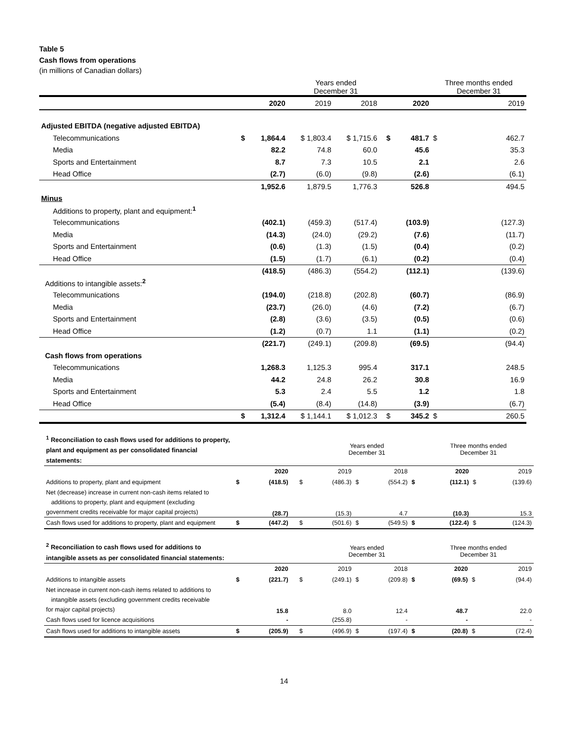Table 5
Cash flows from operations
(in millions of Canadian dollars)
| | | | Years ended December 31 | | | | | Three months ended December 31 | |
| | | 2020 | 2019 | 2018 | | | 2020 | | 2019 |
| Adjusted EBITDA (negative adjusted EBITDA) | | | | | | | | | |
| Telecommunications | $ | 1,864.4 | $ 1,803.4 | $ 1,715.6 | | $ | 481.7 | $ | 462.7 |
| Media | | 82.2 | 74.8 | 60.0 | | | 45.6 | | 35.3 |
| Sports and Entertainment | | 8.7 | 7.3 | 10.5 | | | 2.1 | | 2.6 |
| Head Office | | (2.7) | (6.0) | (9.8) | | | (2.6) | | (6.1) |
| | | 1,952.6 | 1,879.5 | 1,776.3 | | | 526.8 | | 494.5 |
| Minus | | | | | | | | | |
| Additions to property, plant and equipment:<sup>1</sup> | | | | | | | | | |
| Telecommunications | | (402.1) | (459.3) | (517.4) | | | (103.9) | | (127.3) |
| Media | | (14.3) | (24.0) | (29.2) | | | (7.6) | | (11.7) |
| Sports and Entertainment | | (0.6) | (1.3) | (1.5) | | | (0.4) | | (0.2) |
| Head Office | | (1.5) | (1.7) | (6.1) | | | (0.2) | | (0.4) |
| | | (418.5) | (486.3) | (554.2) | | | (112.1) | | (139.6) |
| Additions to intangible assets:<sup>2</sup> | | | | | | | | | |
| Telecommunications | | (194.0) | (218.8) | (202.8) | | | (60.7) | | (86.9) |
| Media | | (23.7) | (26.0) | (4.6) | | | (7.2) | | (6.7) |
| Sports and Entertainment | | (2.8) | (3.6) | (3.5) | | | (0.5) | | (0.6) |
| Head Office | | (1.2) | (0.7) | 1.1 | | | (1.1) | | (0.2) |
| | | (221.7) | (249.1) | (209.8) | | | (69.5) | | (94.4) |
| Cash flows from operations | | | | | | | | | |
| Telecommunications | | 1,268.3 | 1,125.3 | 995.4 | | | 317.1 | | 248.5 |
| Media | | 44.2 | 24.8 | 26.2 | | | 30.8 | | 16.9 |
| Sports and Entertainment | | 5.3 | 2.4 | 5.5 | | | 1.2 | | 1.8 |
| Head Office | | (5.4) | (8.4) | (14.8) | | | (3.9) | | (6.7) |
| | $ | 1,312.4 | $ 1,144.1 | $ 1,012.3 | | $ | 345.2 | $ | 260.5 |
| <sup>1</sup> Reconciliation to cash flows used for additions to property, plant and equipment as per consolidated financial statements: | | | | | Years ended December 31 | | | | Three months ended December 31 | | |
| | | 2020 | | | 2019 | | 2018 | | 2020 | | 2019 |
| Additions to property, plant and equipment | $ | (418.5) | | $ | (486.3) | $ | (554.2) | $ | (112.1) | $ | (139.6) |
| Net (decrease) increase in current non-cash items related to additions to property, plant and equipment (excluding government credits receivable for major capital projects) | | (28.7) | | | (15.3) | | 4.7 | | (10.3) | | 15.3 |
| Cash flows used for additions to property, plant and equipment | $ | (447.2) | | $ | (501.6) | $ | (549.5) | $ | (122.4) | $ | (124.3) |
| <sup>2</sup> Reconciliation to cash flows used for additions to intangible assets as per consolidated financial statements: | | | | | Years ended December 31 | | | | Three months ended December 31 | | |
| | | 2020 | | | 2019 | | 2018 | | 2020 | | 2019 |
| Additions to intangible assets | $ | (221.7) | | $ | (249.1) | $ | (209.8) | $ | (69.5) | $ | (94.4) |
| Net increase in current non-cash items related to additions to intangible assets (excluding government credits receivable for major capital projects) | | 15.8 | | | 8.0 | | 12.4 | | 48.7 | | 22.0 |
| Cash flows used for licence acquisitions | | - | | | (255.8) | | - | | - | | - |
| Cash flows used for additions to intangible assets | $ | (205.9) | | $ | (496.9) | $ | (197.4) | $ | (20.8) | $ | (72.4) |
14